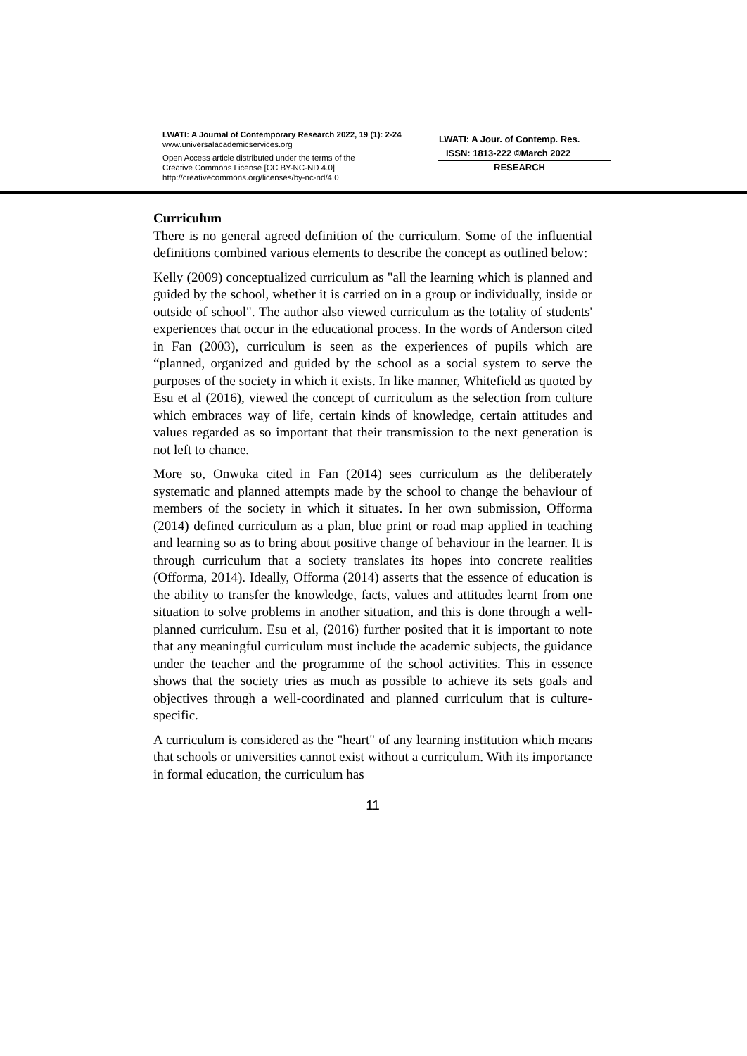LWATI: A Journal of Contemporary Research 2022, 19 (1): 2-24
www.universalacademicservices.org
Open Access article distributed under the terms of the
Creative Commons License [CC BY-NC-ND 4.0]
http://creativecommons.org/licenses/by-nc-nd/4.0
LWATI: A Jour. of Contemp. Res.
ISSN: 1813-222 ©March 2022
RESEARCH
Curriculum
There is no general agreed definition of the curriculum. Some of the influential definitions combined various elements to describe the concept as outlined below:
Kelly (2009) conceptualized curriculum as "all the learning which is planned and guided by the school, whether it is carried on in a group or individually, inside or outside of school". The author also viewed curriculum as the totality of students' experiences that occur in the educational process. In the words of Anderson cited in Fan (2003), curriculum is seen as the experiences of pupils which are “planned, organized and guided by the school as a social system to serve the purposes of the society in which it exists. In like manner, Whitefield as quoted by Esu et al (2016), viewed the concept of curriculum as the selection from culture which embraces way of life, certain kinds of knowledge, certain attitudes and values regarded as so important that their transmission to the next generation is not left to chance.
More so, Onwuka cited in Fan (2014) sees curriculum as the deliberately systematic and planned attempts made by the school to change the behaviour of members of the society in which it situates. In her own submission, Offorma (2014) defined curriculum as a plan, blue print or road map applied in teaching and learning so as to bring about positive change of behaviour in the learner. It is through curriculum that a society translates its hopes into concrete realities (Offorma, 2014). Ideally, Offorma (2014) asserts that the essence of education is the ability to transfer the knowledge, facts, values and attitudes learnt from one situation to solve problems in another situation, and this is done through a well-planned curriculum. Esu et al, (2016) further posited that it is important to note that any meaningful curriculum must include the academic subjects, the guidance under the teacher and the programme of the school activities. This in essence shows that the society tries as much as possible to achieve its sets goals and objectives through a well-coordinated and planned curriculum that is culture-specific.
A curriculum is considered as the "heart" of any learning institution which means that schools or universities cannot exist without a curriculum. With its importance in formal education, the curriculum has
11